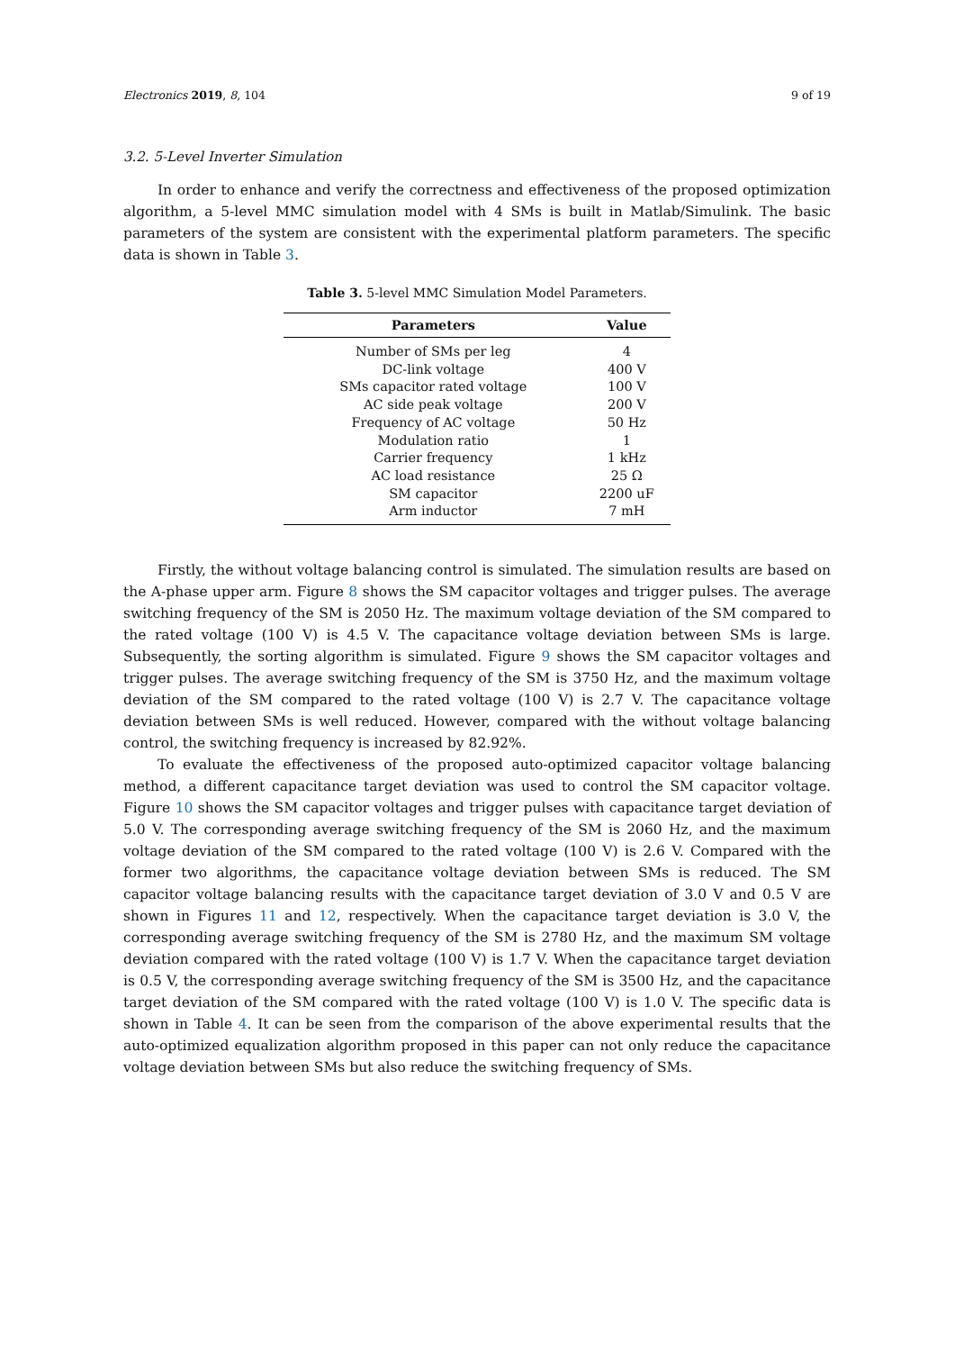Electronics 2019, 8, 104 9 of 19
3.2. 5-Level Inverter Simulation
In order to enhance and verify the correctness and effectiveness of the proposed optimization algorithm, a 5-level MMC simulation model with 4 SMs is built in Matlab/Simulink. The basic parameters of the system are consistent with the experimental platform parameters. The specific data is shown in Table 3.
Table 3. 5-level MMC Simulation Model Parameters.
| Parameters | Value |
| --- | --- |
| Number of SMs per leg | 4 |
| DC-link voltage | 400 V |
| SMs capacitor rated voltage | 100 V |
| AC side peak voltage | 200 V |
| Frequency of AC voltage | 50 Hz |
| Modulation ratio | 1 |
| Carrier frequency | 1 kHz |
| AC load resistance | 25 Ω |
| SM capacitor | 2200 uF |
| Arm inductor | 7 mH |
Firstly, the without voltage balancing control is simulated. The simulation results are based on the A-phase upper arm. Figure 8 shows the SM capacitor voltages and trigger pulses. The average switching frequency of the SM is 2050 Hz. The maximum voltage deviation of the SM compared to the rated voltage (100 V) is 4.5 V. The capacitance voltage deviation between SMs is large. Subsequently, the sorting algorithm is simulated. Figure 9 shows the SM capacitor voltages and trigger pulses. The average switching frequency of the SM is 3750 Hz, and the maximum voltage deviation of the SM compared to the rated voltage (100 V) is 2.7 V. The capacitance voltage deviation between SMs is well reduced. However, compared with the without voltage balancing control, the switching frequency is increased by 82.92%.
To evaluate the effectiveness of the proposed auto-optimized capacitor voltage balancing method, a different capacitance target deviation was used to control the SM capacitor voltage. Figure 10 shows the SM capacitor voltages and trigger pulses with capacitance target deviation of 5.0 V. The corresponding average switching frequency of the SM is 2060 Hz, and the maximum voltage deviation of the SM compared to the rated voltage (100 V) is 2.6 V. Compared with the former two algorithms, the capacitance voltage deviation between SMs is reduced. The SM capacitor voltage balancing results with the capacitance target deviation of 3.0 V and 0.5 V are shown in Figures 11 and 12, respectively. When the capacitance target deviation is 3.0 V, the corresponding average switching frequency of the SM is 2780 Hz, and the maximum SM voltage deviation compared with the rated voltage (100 V) is 1.7 V. When the capacitance target deviation is 0.5 V, the corresponding average switching frequency of the SM is 3500 Hz, and the capacitance target deviation of the SM compared with the rated voltage (100 V) is 1.0 V. The specific data is shown in Table 4. It can be seen from the comparison of the above experimental results that the auto-optimized equalization algorithm proposed in this paper can not only reduce the capacitance voltage deviation between SMs but also reduce the switching frequency of SMs.